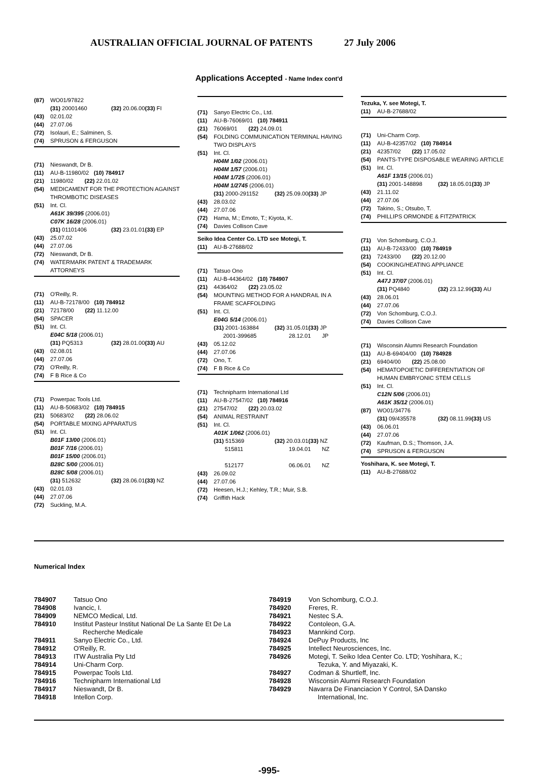AUSTRALIAN OFFICIAL JOURNAL OF PATENTS 27 July 2006
Applications Accepted - Name Index cont'd
(87) WO01/97822
(31) 20001460 (32) 20.06.00 (33) FI
(43) 02.01.02
(44) 27.07.06
(72) Isolauri, E.; Salminen, S.
(74) SPRUSON & FERGUSON
(71) Nieswandt, Dr B.
(11) AU-B-11980/02 (10) 784917
(21) 11980/02 (22) 22.01.02
(54) MEDICAMENT FOR THE PROTECTION AGAINST THROMBOTIC DISEASES
(51) Int. Cl.
A61K 39/395 (2006.01)
C07K 16/28 (2006.01)
(31) 01101406 (32) 23.01.01 (33) EP
(43) 25.07.02
(44) 27.07.06
(72) Nieswandt, Dr B.
(74) WATERMARK PATENT & TRADEMARK ATTORNEYS
(71) O'Reilly, R.
(11) AU-B-72178/00 (10) 784912
(21) 72178/00 (22) 11.12.00
(54) SPACER
(51) Int. Cl.
E04C 5/18 (2006.01)
(31) PQ5313 (32) 28.01.00 (33) AU
(43) 02.08.01
(44) 27.07.06
(72) O'Reilly, R.
(74) F B Rice & Co
(71) Powerpac Tools Ltd.
(11) AU-B-50683/02 (10) 784915
(21) 50683/02 (22) 28.06.02
(54) PORTABLE MIXING APPARATUS
(51) Int. Cl.
B01F 13/00 (2006.01)
B01F 7/16 (2006.01)
B01F 15/00 (2006.01)
B28C 5/00 (2006.01)
B28C 5/08 (2006.01)
(31) 512632 (32) 28.06.01 (33) NZ
(43) 02.01.03
(44) 27.07.06
(72) Suckling, M.A.
(71) Sanyo Electric Co., Ltd.
(11) AU-B-76069/01 (10) 784911
(21) 76069/01 (22) 24.09.01
(54) FOLDING COMMUNICATION TERMINAL HAVING TWO DISPLAYS
(51) Int. Cl.
H04M 1/02 (2006.01)
H04M 1/57 (2006.01)
H04M 1/725 (2006.01)
H04M 1/2745 (2006.01)
(31) 2000-291152 (32) 25.09.00 (33) JP
(43) 28.03.02
(44) 27.07.06
(72) Hama, M.; Emoto, T.; Kiyota, K.
(74) Davies Collison Cave
Seiko Idea Center Co. LTD see Motegi, T.
(11) AU-B-27688/02
(71) Tatsuo Ono
(11) AU-B-44364/02 (10) 784907
(21) 44364/02 (22) 23.05.02
(54) MOUNTING METHOD FOR A HANDRAIL IN A FRAME SCAFFOLDING
(51) Int. Cl.
E04G 5/14 (2006.01)
(31) 2001-163884 (32) 31.05.01 (33) JP
2001-399685 28.12.01 JP
(43) 05.12.02
(44) 27.07.06
(72) Ono, T.
(74) F B Rice & Co
(71) Technipharm International Ltd
(11) AU-B-27547/02 (10) 784916
(21) 27547/02 (22) 20.03.02
(54) ANIMAL RESTRAINT
(51) Int. Cl.
A01K 1/062 (2006.01)
(31) 515369 (32) 20.03.01 (33) NZ
515811 19.04.01 NZ
512177 06.06.01 NZ
(43) 26.09.02
(44) 27.07.06
(72) Heesen, H.J.; Kehley, T.R.; Muir, S.B.
(74) Griffith Hack
Tezuka, Y. see Motegi, T.
(11) AU-B-27688/02
(71) Uni-Charm Corp.
(11) AU-B-42357/02 (10) 784914
(21) 42357/02 (22) 17.05.02
(54) PANTS-TYPE DISPOSABLE WEARING ARTICLE
(51) Int. Cl.
A61F 13/15 (2006.01)
(31) 2001-148898 (32) 18.05.01 (33) JP
(43) 21.11.02
(44) 27.07.06
(72) Takino, S.; Otsubo, T.
(74) PHILLIPS ORMONDE & FITZPATRICK
(71) Von Schomburg, C.O.J.
(11) AU-B-72433/00 (10) 784919
(21) 72433/00 (22) 20.12.00
(54) COOKING/HEATING APPLIANCE
(51) Int. Cl.
A47J 37/07 (2006.01)
(31) PQ4840 (32) 23.12.99 (33) AU
(43) 28.06.01
(44) 27.07.06
(72) Von Schomburg, C.O.J.
(74) Davies Collison Cave
(71) Wisconsin Alumni Research Foundation
(11) AU-B-69404/00 (10) 784928
(21) 69404/00 (22) 25.08.00
(54) HEMATOPOIETIC DIFFERENTIATION OF HUMAN EMBRYONIC STEM CELLS
(51) Int. Cl.
C12N 5/06 (2006.01)
A61K 35/12 (2006.01)
(87) WO01/34776
(31) 09/435578 (32) 08.11.99 (33) US
(43) 06.06.01
(44) 27.07.06
(72) Kaufman, D.S.; Thomson, J.A.
(74) SPRUSON & FERGUSON
Yoshihara, K. see Motegi, T.
(11) AU-B-27688/02
Numerical Index
| 784907 | Tatsuo Ono |
| 784908 | Ivancic, I. |
| 784909 | NEMCO Medical, Ltd. |
| 784910 | Institut Pasteur Institut National De La Sante Et De La Recherche Medicale |
| 784911 | Sanyo Electric Co., Ltd. |
| 784912 | O'Reilly, R. |
| 784913 | ITW Australia Pty Ltd |
| 784914 | Uni-Charm Corp. |
| 784915 | Powerpac Tools Ltd. |
| 784916 | Technipharm International Ltd |
| 784917 | Nieswandt, Dr B. |
| 784918 | Intellon Corp. |
| 784919 | Von Schomburg, C.O.J. |
| 784920 | Freres, R. |
| 784921 | Nestec S.A. |
| 784922 | Contoleon, G.A. |
| 784923 | Mannkind Corp. |
| 784924 | DePuy Products, Inc |
| 784925 | Intellect Neurosciences, Inc. |
| 784926 | Motegi, T. Seiko Idea Center Co. LTD; Yoshihara, K.; Tezuka, Y. and Miyazaki, K. |
| 784927 | Codman & Shurtleff, Inc. |
| 784928 | Wisconsin Alumni Research Foundation |
| 784929 | Navarra De Financiacion Y Control, SA Dansko International, Inc. |
-995-